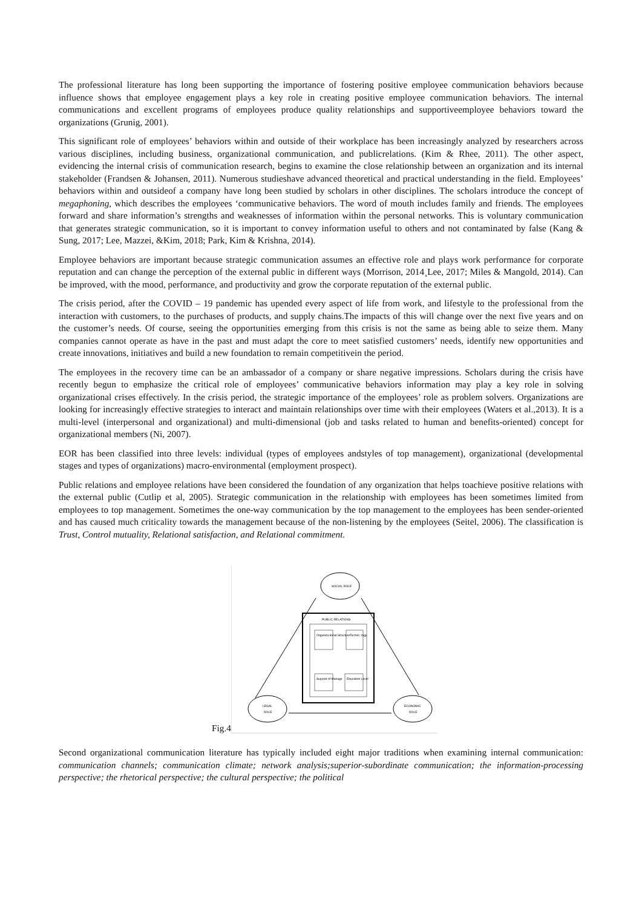The professional literature has long been supporting the importance of fostering positive employee communication behaviors because influence shows that employee engagement plays a key role in creating positive employee communication behaviors. The internal communications and excellent programs of employees produce quality relationships and supportiveemployee behaviors toward the organizations (Grunig, 2001).
This significant role of employees’ behaviors within and outside of their workplace has been increasingly analyzed by researchers across various disciplines, including business, organizational communication, and publicrelations. (Kim & Rhee, 2011). The other aspect, evidencing the internal crisis of communication research, begins to examine the close relationship between an organization and its internal stakeholder (Frandsen & Johansen, 2011). Numerous studieshave advanced theoretical and practical understanding in the field. Employees’ behaviors within and outsideof a company have long been studied by scholars in other disciplines. The scholars introduce the concept of megaphoning, which describes the employees ‘communicative behaviors. The word of mouth includes family and friends. The employees forward and share information’s strengths and weaknesses of information within the personal networks. This is voluntary communication that generates strategic communication, so it is important to convey information useful to others and not contaminated by false (Kang & Sung, 2017; Lee, Mazzei, &Kim, 2018; Park, Kim & Krishna, 2014).
Employee behaviors are important because strategic communication assumes an effective role and plays work performance for corporate reputation and can change the perception of the external public in different ways (Morrison, 2014¸Lee, 2017; Miles & Mangold, 2014). Can be improved, with the mood, performance, and productivity and grow the corporate reputation of the external public.
The crisis period, after the COVID – 19 pandemic has upended every aspect of life from work, and lifestyle to the professional from the interaction with customers, to the purchases of products, and supply chains.The impacts of this will change over the next five years and on the customer’s needs. Of course, seeing the opportunities emerging from this crisis is not the same as being able to seize them. Many companies cannot operate as have in the past and must adapt the core to meet satisfied customers’ needs, identify new opportunities and create innovations, initiatives and build a new foundation to remain competitivein the period.
The employees in the recovery time can be an ambassador of a company or share negative impressions. Scholars during the crisis have recently begun to emphasize the critical role of employees’ communicative behaviors information may play a key role in solving organizational crises effectively. In the crisis period, the strategic importance of the employees’ role as problem solvers. Organizations are looking for increasingly effective strategies to interact and maintain relationships over time with their employees (Waters et al.,2013). It is a multi-level (interpersonal and organizational) and multi-dimensional (job and tasks related to human and benefits-oriented) concept for organizational members (Ni, 2007).
EOR has been classified into three levels: individual (types of employees andstyles of top management), organizational (developmental stages and types of organizations) macro-environmental (employment prospect).
Public relations and employee relations have been considered the foundation of any organization that helps toachieve positive relations with the external public (Cutlip et al, 2005). Strategic communication in the relationship with employees has been sometimes limited from employees to top management. Sometimes the one-way communication by the top management to the employees has been sender-oriented and has caused much criticality towards the management because of the non-listening by the employees (Seitel, 2006). The classification is Trust, Control mutuality, Relational satisfaction, and Relational commitment.
Fig.4
SOCIAL ROLE
LEGAL
ROLE
ECONOMIC
ROLE
PUBLIC RELATIONS
Organiza tional Structure
Techno -logy
Support of Manage
Education Level
Second organizational communication literature has typically included eight major traditions when examining internal communication: communication channels; communication climate; network analysis;superior-subordinate communication; the information-processing perspective; the rhetorical perspective; the cultural perspective; the political